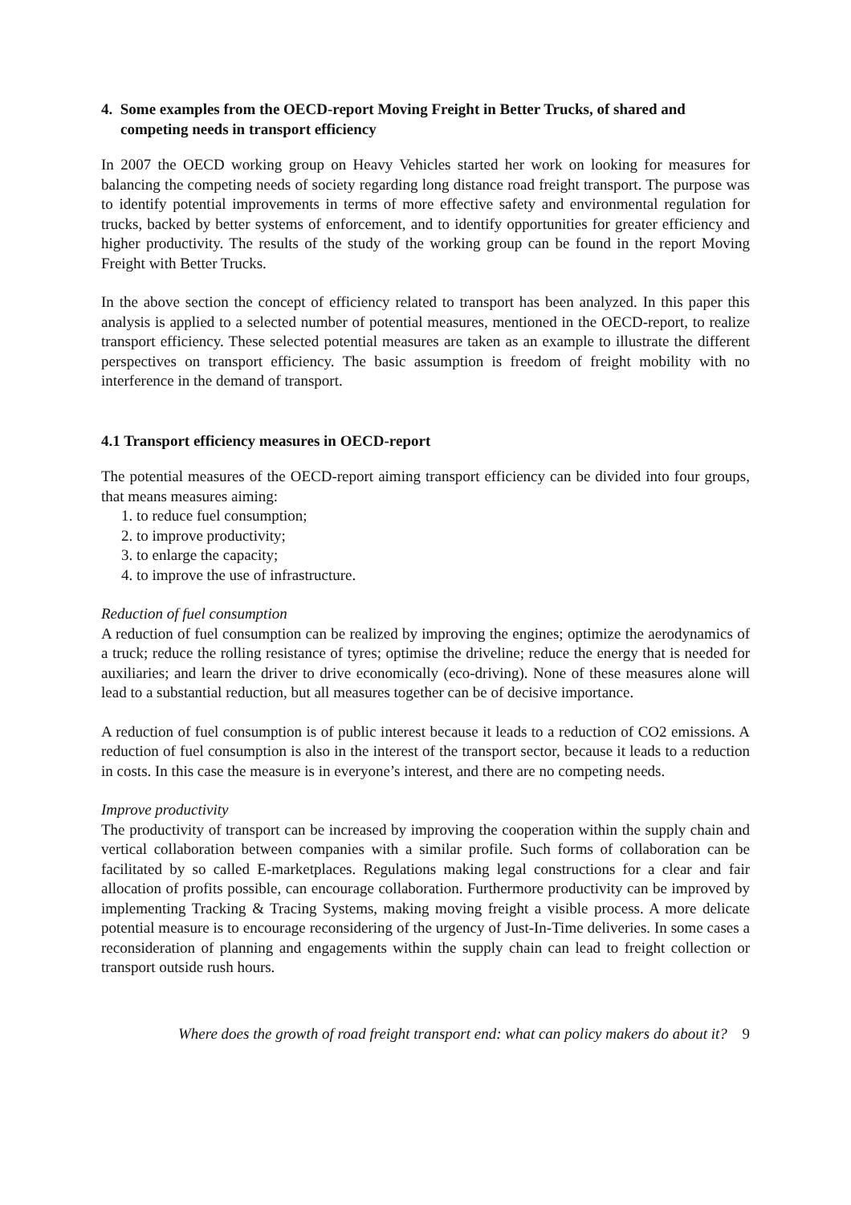4. Some examples from the OECD-report Moving Freight in Better Trucks, of shared and competing needs in transport efficiency
In 2007 the OECD working group on Heavy Vehicles started her work on looking for measures for balancing the competing needs of society regarding long distance road freight transport. The purpose was to identify potential improvements in terms of more effective safety and environmental regulation for trucks, backed by better systems of enforcement, and to identify opportunities for greater efficiency and higher productivity. The results of the study of the working group can be found in the report Moving Freight with Better Trucks.
In the above section the concept of efficiency related to transport has been analyzed. In this paper this analysis is applied to a selected number of potential measures, mentioned in the OECD-report, to realize transport efficiency. These selected potential measures are taken as an example to illustrate the different perspectives on transport efficiency. The basic assumption is freedom of freight mobility with no interference in the demand of transport.
4.1 Transport efficiency measures in OECD-report
The potential measures of the OECD-report aiming transport efficiency can be divided into four groups, that means measures aiming:
1. to reduce fuel consumption;
2. to improve productivity;
3. to enlarge the capacity;
4. to improve the use of infrastructure.
Reduction of fuel consumption
A reduction of fuel consumption can be realized by improving the engines; optimize the aerodynamics of a truck; reduce the rolling resistance of tyres; optimise the driveline; reduce the energy that is needed for auxiliaries; and learn the driver to drive economically (eco-driving). None of these measures alone will lead to a substantial reduction, but all measures together can be of decisive importance.
A reduction of fuel consumption is of public interest because it leads to a reduction of CO2 emissions. A reduction of fuel consumption is also in the interest of the transport sector, because it leads to a reduction in costs. In this case the measure is in everyone’s interest, and there are no competing needs.
Improve productivity
The productivity of transport can be increased by improving the cooperation within the supply chain and vertical collaboration between companies with a similar profile. Such forms of collaboration can be facilitated by so called E-marketplaces. Regulations making legal constructions for a clear and fair allocation of profits possible, can encourage collaboration. Furthermore productivity can be improved by implementing Tracking & Tracing Systems, making moving freight a visible process. A more delicate potential measure is to encourage reconsidering of the urgency of Just-In-Time deliveries. In some cases a reconsideration of planning and engagements within the supply chain can lead to freight collection or transport outside rush hours.
Where does the growth of road freight transport end: what can policy makers do about it? 9